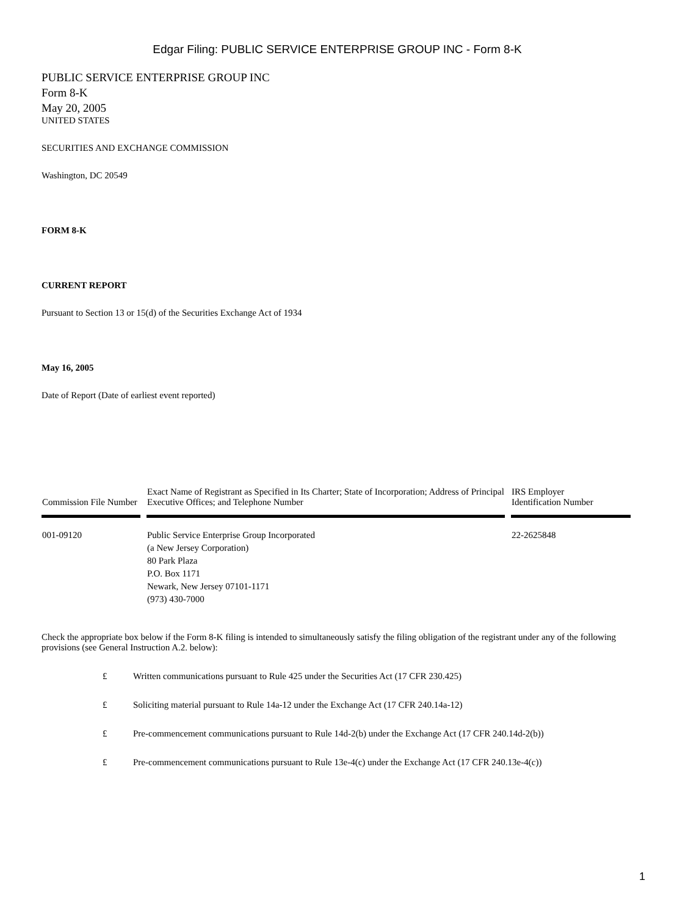Edgar Filing: PUBLIC SERVICE ENTERPRISE GROUP INC - Form 8-K
PUBLIC SERVICE ENTERPRISE GROUP INC
Form 8-K
May 20, 2005
UNITED STATES
SECURITIES AND EXCHANGE COMMISSION
Washington, DC 20549
FORM 8-K
CURRENT REPORT
Pursuant to Section 13 or 15(d) of the Securities Exchange Act of 1934
May 16, 2005
Date of Report (Date of earliest event reported)
| Commission File Number | Exact Name of Registrant as Specified in Its Charter; State of Incorporation; Address of Principal Executive Offices; and Telephone Number | IRS Employer Identification Number |
| --- | --- | --- |
| 001-09120 | Public Service Enterprise Group Incorporated (a New Jersey Corporation) 80 Park Plaza P.O. Box 1171 Newark, New Jersey 07101-1171 (973) 430-7000 | 22-2625848 |
Check the appropriate box below if the Form 8-K filing is intended to simultaneously satisfy the filing obligation of the registrant under any of the following provisions (see General Instruction A.2. below):
£ Written communications pursuant to Rule 425 under the Securities Act (17 CFR 230.425)
£ Soliciting material pursuant to Rule 14a-12 under the Exchange Act (17 CFR 240.14a-12)
£ Pre-commencement communications pursuant to Rule 14d-2(b) under the Exchange Act (17 CFR 240.14d-2(b))
£ Pre-commencement communications pursuant to Rule 13e-4(c) under the Exchange Act (17 CFR 240.13e-4(c))
1